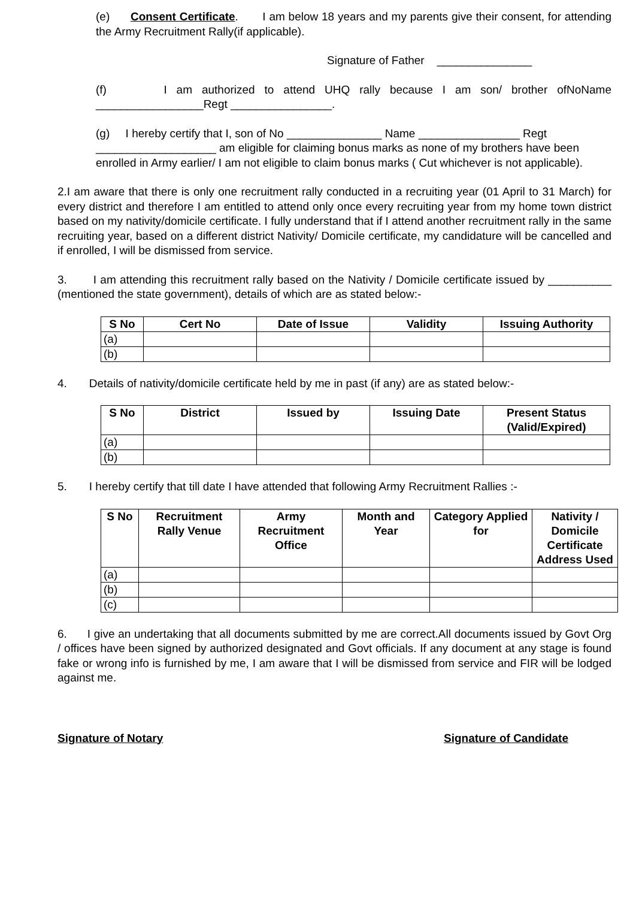(e) Consent Certificate. I am below 18 years and my parents give their consent, for attending the Army Recruitment Rally(if applicable).
Signature of Father _______________
(f) I am authorized to attend UHQ rally because I am son/ brother ofNoName _________________Regt ________________.
(g) I hereby certify that I, son of No _______________ Name ________________ Regt ___________________ am eligible for claiming bonus marks as none of my brothers have been enrolled in Army earlier/ I am not eligible to claim bonus marks ( Cut whichever is not applicable).
2.I am aware that there is only one recruitment rally conducted in a recruiting year (01 April to 31 March) for every district and therefore I am entitled to attend only once every recruiting year from my home town district based on my nativity/domicile certificate. I fully understand that if I attend another recruitment rally in the same recruiting year, based on a different district Nativity/ Domicile certificate, my candidature will be cancelled and if enrolled, I will be dismissed from service.
3. I am attending this recruitment rally based on the Nativity / Domicile certificate issued by __________ (mentioned the state government), details of which are as stated below:-
| S No | Cert No | Date of Issue | Validity | Issuing Authority |
| --- | --- | --- | --- | --- |
| (a) | | | | |
| (b) | | | | |
4. Details of nativity/domicile certificate held by me in past (if any) are as stated below:-
| S No | District | Issued by | Issuing Date | Present Status (Valid/Expired) |
| --- | --- | --- | --- | --- |
| (a) | | | | |
| (b) | | | | |
5. I hereby certify that till date I have attended that following Army Recruitment Rallies :-
| S No | Recruitment Rally Venue | Army Recruitment Office | Month and Year | Category Applied for | Nativity / Domicile Certificate Address Used |
| --- | --- | --- | --- | --- | --- |
| (a) | | | | | |
| (b) | | | | | |
| (c) | | | | | |
6. I give an undertaking that all documents submitted by me are correct.All documents issued by Govt Org / offices have been signed by authorized designated and Govt officials. If any document at any stage is found fake or wrong info is furnished by me, I am aware that I will be dismissed from service and FIR will be lodged against me.
Signature of Notary Signature of Candidate